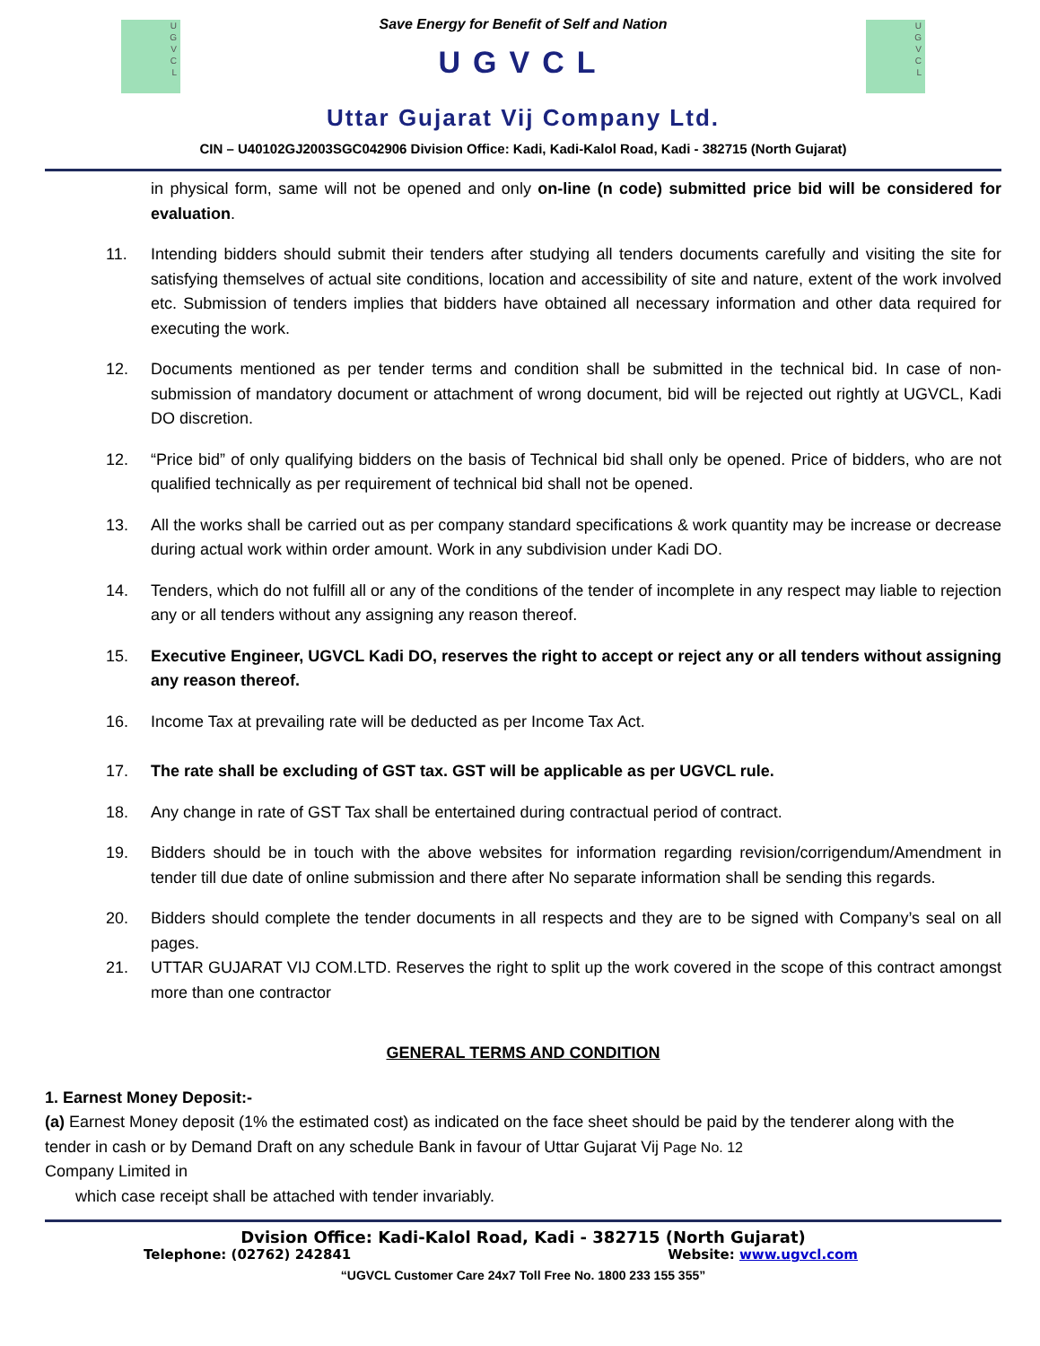U
G
V
C
L
Save Energy for Benefit of Self and Nation
UGVCL
U
G
V
C
L
Uttar Gujarat Vij Company Ltd.
CIN – U40102GJ2003SGC042906 Division Office: Kadi, Kadi-Kalol Road, Kadi - 382715 (North Gujarat)
in physical form, same will not be opened and only on-line (n code) submitted price bid will be considered for evaluation.
11. Intending bidders should submit their tenders after studying all tenders documents carefully and visiting the site for satisfying themselves of actual site conditions, location and accessibility of site and nature, extent of the work involved etc. Submission of tenders implies that bidders have obtained all necessary information and other data required for executing the work.
12. Documents mentioned as per tender terms and condition shall be submitted in the technical bid. In case of non-submission of mandatory document or attachment of wrong document, bid will be rejected out rightly at UGVCL, Kadi DO discretion.
12. “Price bid” of only qualifying bidders on the basis of Technical bid shall only be opened. Price of bidders, who are not qualified technically as per requirement of technical bid shall not be opened.
13. All the works shall be carried out as per company standard specifications & work quantity may be increase or decrease during actual work within order amount. Work in any subdivision under Kadi DO.
14. Tenders, which do not fulfill all or any of the conditions of the tender of incomplete in any respect may liable to rejection any or all tenders without any assigning any reason thereof.
15. Executive Engineer, UGVCL Kadi DO, reserves the right to accept or reject any or all tenders without assigning any reason thereof.
16. Income Tax at prevailing rate will be deducted as per Income Tax Act.
17. The rate shall be excluding of GST tax. GST will be applicable as per UGVCL rule.
18. Any change in rate of GST Tax shall be entertained during contractual period of contract.
19. Bidders should be in touch with the above websites for information regarding revision/corrigendum/Amendment in tender till due date of online submission and there after No separate information shall be sending this regards.
20. Bidders should complete the tender documents in all respects and they are to be signed with Company’s seal on all pages.
21. UTTAR GUJARAT VIJ COM.LTD. Reserves the right to split up the work covered in the scope of this contract amongst more than one contractor
GENERAL TERMS AND CONDITION
1. Earnest Money Deposit:-
(a) Earnest Money deposit (1% the estimated cost) as indicated on the face sheet should be paid by the tenderer along with the tender in cash or by Demand Draft on any schedule Bank in favour of Uttar Gujarat Vij Page No. 12
Company Limited in
which case receipt shall be attached with tender invariably.
Dvision Office: Kadi-Kalol Road, Kadi - 382715 (North Gujarat)
Telephone: (02762) 242841 Website: www.ugvcl.com
“UGVCL Customer Care 24x7 Toll Free No. 1800 233 155 355”